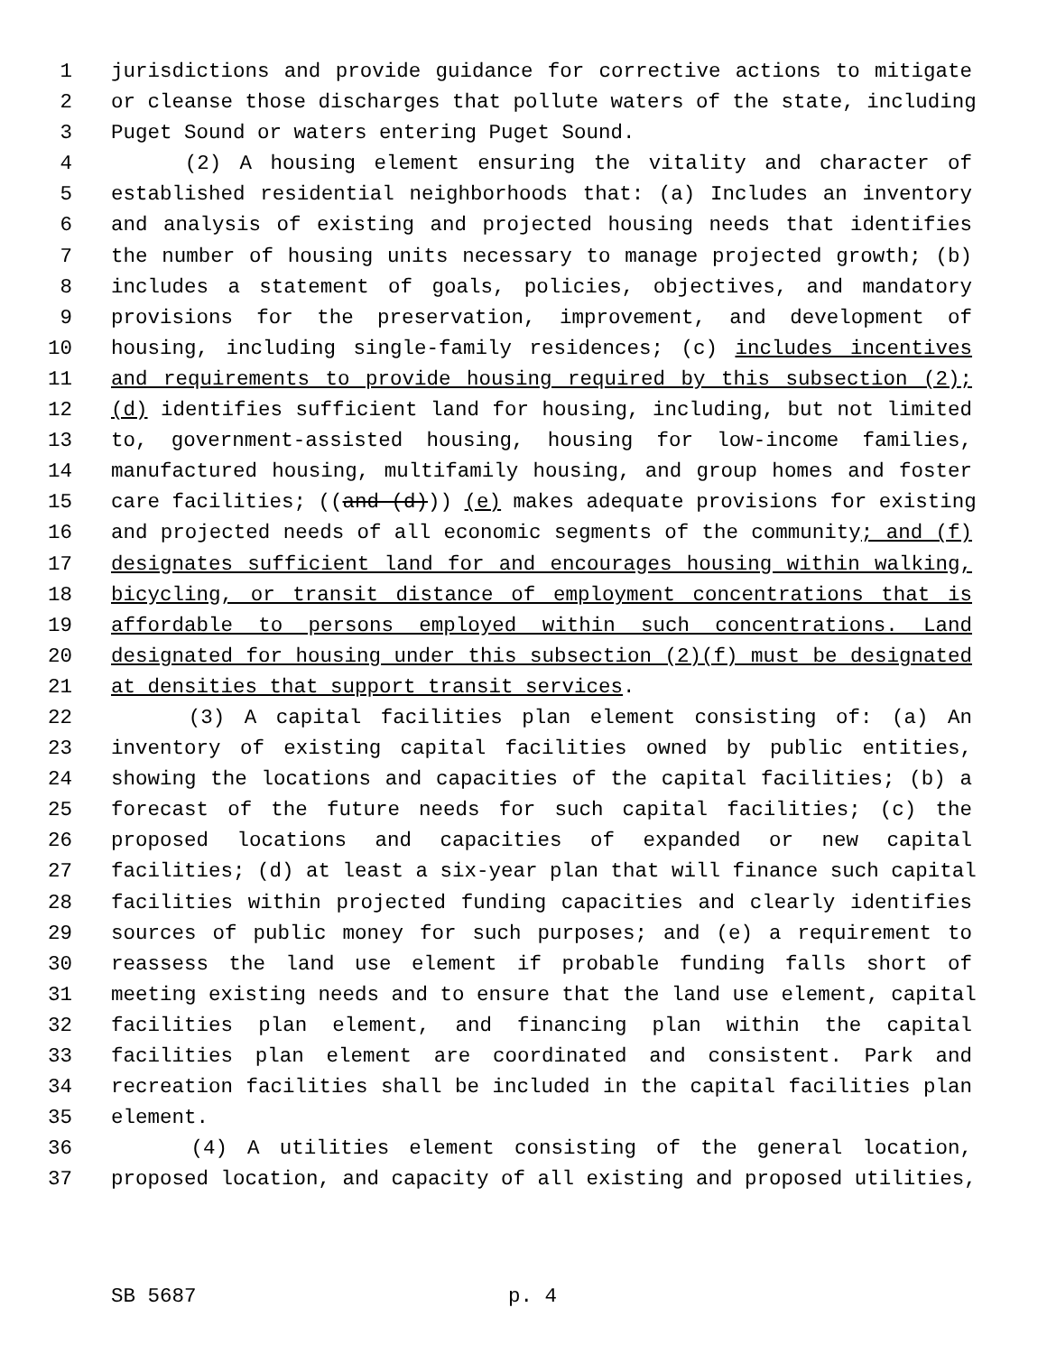1 jurisdictions and provide guidance for corrective actions to mitigate
2 or cleanse those discharges that pollute waters of the state, including
3 Puget Sound or waters entering Puget Sound.
4 (2) A housing element ensuring the vitality and character of
5 established residential neighborhoods that: (a) Includes an inventory
6 and analysis of existing and projected housing needs that identifies
7 the number of housing units necessary to manage projected growth; (b)
8 includes a statement of goals, policies, objectives, and mandatory
9 provisions for the preservation, improvement, and development of
10 housing, including single-family residences; (c) includes incentives
11 and requirements to provide housing required by this subsection (2);
12 (d) identifies sufficient land for housing, including, but not limited
13 to, government-assisted housing, housing for low-income families,
14 manufactured housing, multifamily housing, and group homes and foster
15 care facilities; ((and (d))) (e) makes adequate provisions for existing
16 and projected needs of all economic segments of the community; and (f)
17 designates sufficient land for and encourages housing within walking,
18 bicycling, or transit distance of employment concentrations that is
19 affordable to persons employed within such concentrations. Land
20 designated for housing under this subsection (2)(f) must be designated
21 at densities that support transit services.
22 (3) A capital facilities plan element consisting of: (a) An
23 inventory of existing capital facilities owned by public entities,
24 showing the locations and capacities of the capital facilities; (b) a
25 forecast of the future needs for such capital facilities; (c) the
26 proposed locations and capacities of expanded or new capital
27 facilities; (d) at least a six-year plan that will finance such capital
28 facilities within projected funding capacities and clearly identifies
29 sources of public money for such purposes; and (e) a requirement to
30 reassess the land use element if probable funding falls short of
31 meeting existing needs and to ensure that the land use element, capital
32 facilities plan element, and financing plan within the capital
33 facilities plan element are coordinated and consistent. Park and
34 recreation facilities shall be included in the capital facilities plan
35 element.
36 (4) A utilities element consisting of the general location,
37 proposed location, and capacity of all existing and proposed utilities,
SB 5687 p. 4